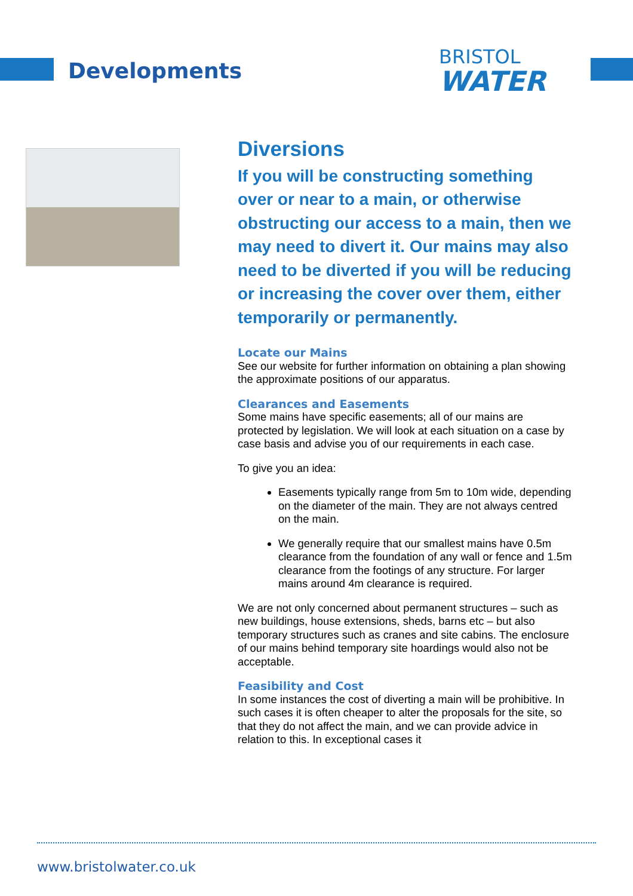Developments
BRISTOL
WATER
Diversions
If you will be constructing something over or near to a main, or otherwise obstructing our access to a main, then we may need to divert it. Our mains may also need to be diverted if you will be reducing or increasing the cover over them, either temporarily or permanently.
Locate our Mains
See our website for further information on obtaining a plan showing the approximate positions of our apparatus.
Clearances and Easements
Some mains have specific easements; all of our mains are protected by legislation. We will look at each situation on a case by case basis and advise you of our requirements in each case.
To give you an idea:
Easements typically range from 5m to 10m wide, depending on the diameter of the main. They are not always centred on the main.
We generally require that our smallest mains have 0.5m clearance from the foundation of any wall or fence and 1.5m clearance from the footings of any structure. For larger mains around 4m clearance is required.
We are not only concerned about permanent structures – such as new buildings, house extensions, sheds, barns etc – but also temporary structures such as cranes and site cabins. The enclosure of our mains behind temporary site hoardings would also not be acceptable.
Feasibility and Cost
In some instances the cost of diverting a main will be prohibitive. In such cases it is often cheaper to alter the proposals for the site, so that they do not affect the main, and we can provide advice in relation to this. In exceptional cases it
www.bristolwater.co.uk